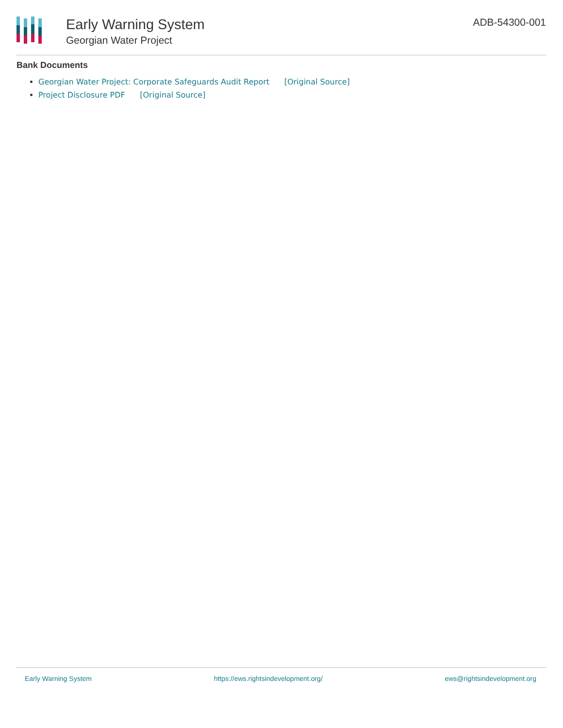Early Warning System
Georgian Water Project
ADB-54300-001
Bank Documents
Georgian Water Project: Corporate Safeguards Audit Report [Original Source]
Project Disclosure PDF [Original Source]
Early Warning System https://ews.rightsindevelopment.org/ ews@rightsindevelopment.org